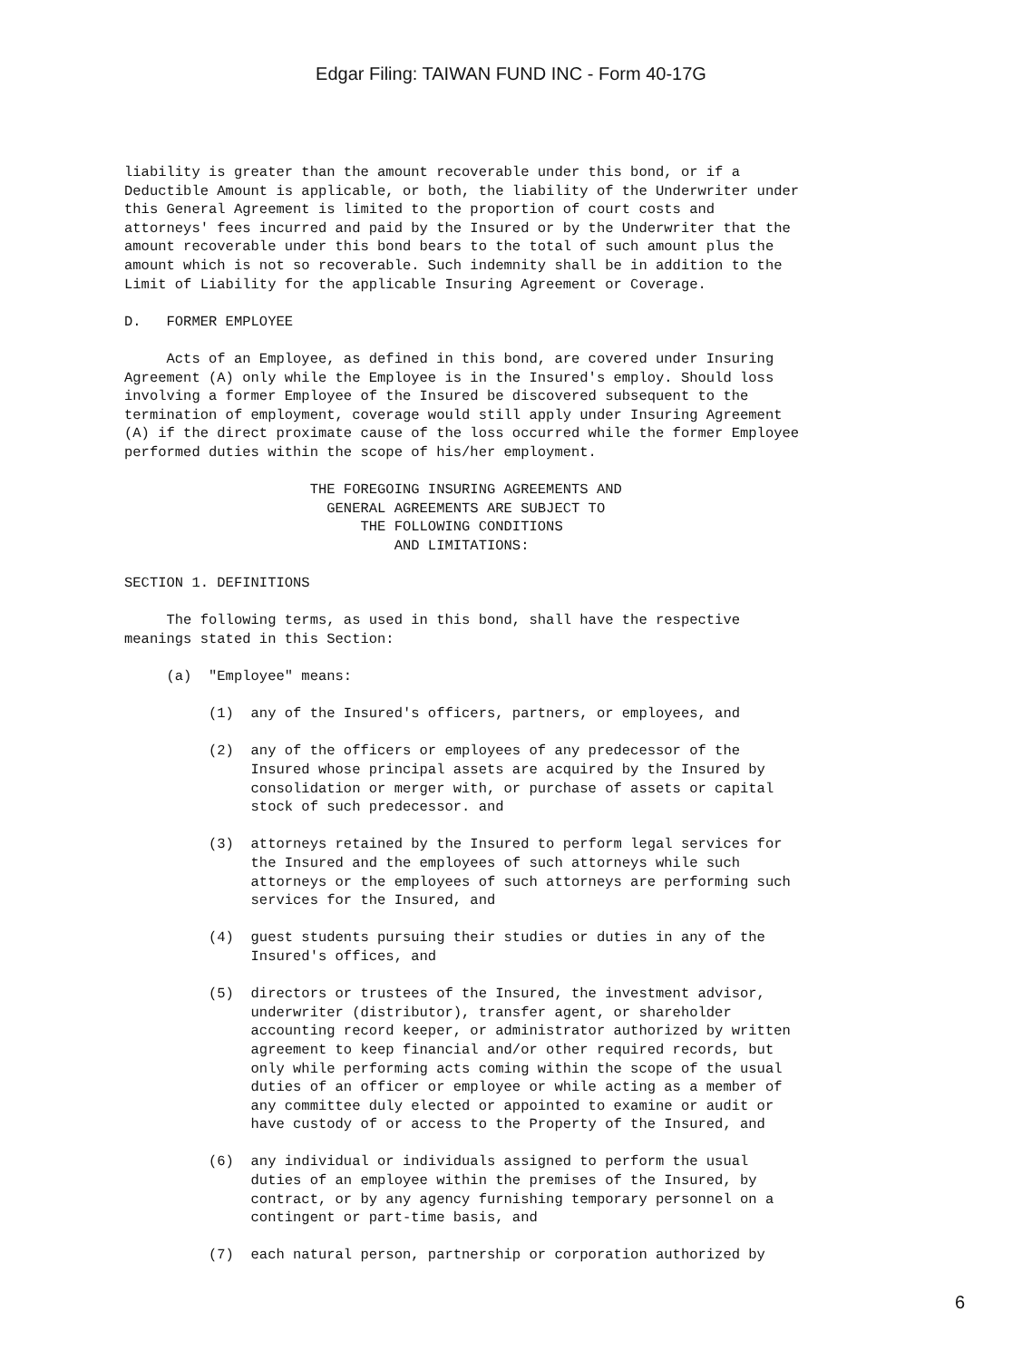Edgar Filing: TAIWAN FUND INC - Form 40-17G
liability is greater than the amount recoverable under this bond, or if a
Deductible Amount is applicable, or both, the liability of the Underwriter under
this General Agreement is limited to the proportion of court costs and
attorneys' fees incurred and paid by the Insured or by the Underwriter that the
amount recoverable under this bond bears to the total of such amount plus the
amount which is not so recoverable. Such indemnity shall be in addition to the
Limit of Liability for the applicable Insuring Agreement or Coverage.

D.   FORMER EMPLOYEE

     Acts of an Employee, as defined in this bond, are covered under Insuring
Agreement (A) only while the Employee is in the Insured's employ. Should loss
involving a former Employee of the Insured be discovered subsequent to the
termination of employment, coverage would still apply under Insuring Agreement
(A) if the direct proximate cause of the loss occurred while the former Employee
performed duties within the scope of his/her employment.

                      THE FOREGOING INSURING AGREEMENTS AND
                        GENERAL AGREEMENTS ARE SUBJECT TO
                            THE FOLLOWING CONDITIONS
                                AND LIMITATIONS:

SECTION 1. DEFINITIONS

     The following terms, as used in this bond, shall have the respective
meanings stated in this Section:

     (a)  "Employee" means:

          (1)  any of the Insured's officers, partners, or employees, and

          (2)  any of the officers or employees of any predecessor of the
               Insured whose principal assets are acquired by the Insured by
               consolidation or merger with, or purchase of assets or capital
               stock of such predecessor. and

          (3)  attorneys retained by the Insured to perform legal services for
               the Insured and the employees of such attorneys while such
               attorneys or the employees of such attorneys are performing such
               services for the Insured, and

          (4)  guest students pursuing their studies or duties in any of the
               Insured's offices, and

          (5)  directors or trustees of the Insured, the investment advisor,
               underwriter (distributor), transfer agent, or shareholder
               accounting record keeper, or administrator authorized by written
               agreement to keep financial and/or other required records, but
               only while performing acts coming within the scope of the usual
               duties of an officer or employee or while acting as a member of
               any committee duly elected or appointed to examine or audit or
               have custody of or access to the Property of the Insured, and

          (6)  any individual or individuals assigned to perform the usual
               duties of an employee within the premises of the Insured, by
               contract, or by any agency furnishing temporary personnel on a
               contingent or part-time basis, and

          (7)  each natural person, partnership or corporation authorized by
6